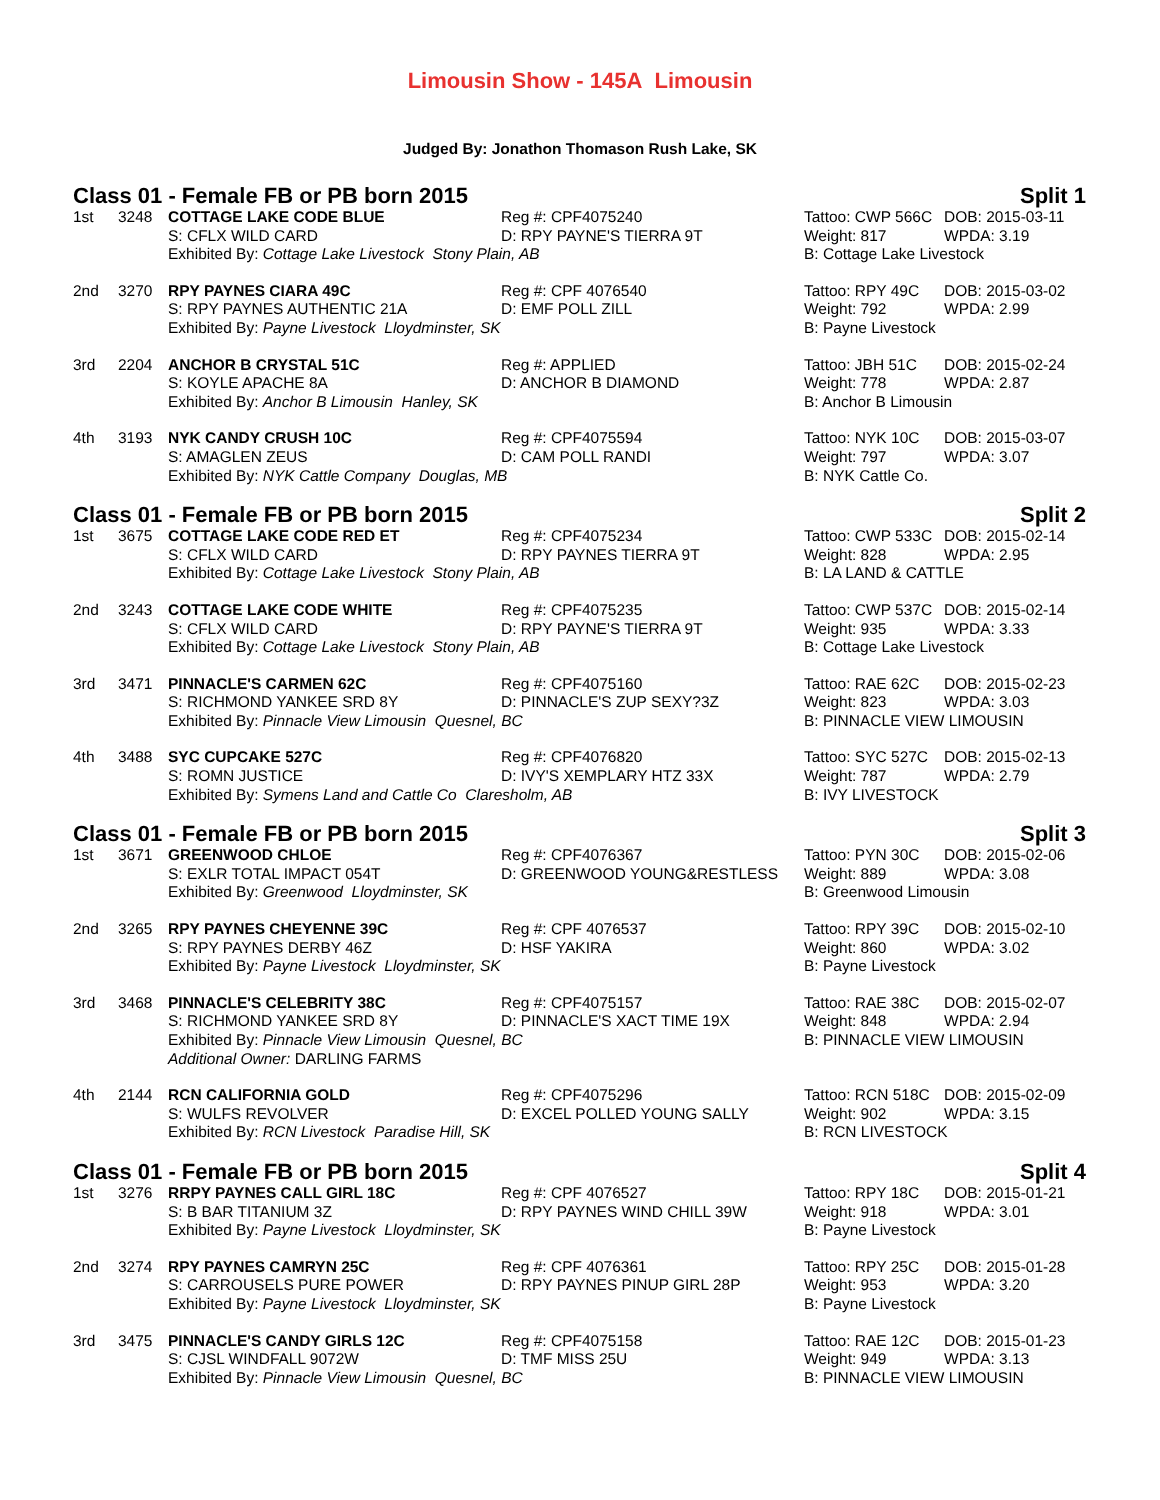Limousin Show - 145A Limousin
Judged By: Jonathon Thomason Rush Lake, SK
Class 01 - Female FB or PB born 2015 Split 1
| 1st | 3248 | COTTAGE LAKE CODE BLUE | Reg #: CPF4075240 | Tattoo: CWP 566C | DOB: 2015-03-11 |
| | | S: CFLX WILD CARD | D: RPY PAYNE'S TIERRA 9T | Weight: 817 | WPDA: 3.19 |
| | | Exhibited By: Cottage Lake Livestock Stony Plain, AB | | B: Cottage Lake Livestock | |
| 2nd | 3270 | RPY PAYNES CIARA 49C | Reg #: CPF 4076540 | Tattoo: RPY 49C | DOB: 2015-03-02 |
| | | S: RPY PAYNES AUTHENTIC 21A | D: EMF POLL ZILL | Weight: 792 | WPDA: 2.99 |
| | | Exhibited By: Payne Livestock Lloydminster, SK | | B: Payne Livestock | |
| 3rd | 2204 | ANCHOR B CRYSTAL 51C | Reg #: APPLIED | Tattoo: JBH 51C | DOB: 2015-02-24 |
| | | S: KOYLE APACHE 8A | D: ANCHOR B DIAMOND | Weight: 778 | WPDA: 2.87 |
| | | Exhibited By: Anchor B Limousin Hanley, SK | | B: Anchor B Limousin | |
| 4th | 3193 | NYK CANDY CRUSH 10C | Reg #: CPF4075594 | Tattoo: NYK 10C | DOB: 2015-03-07 |
| | | S: AMAGLEN ZEUS | D: CAM POLL RANDI | Weight: 797 | WPDA: 3.07 |
| | | Exhibited By: NYK Cattle Company Douglas, MB | | B: NYK Cattle Co. | |
Class 01 - Female FB or PB born 2015 Split 2
| 1st | 3675 | COTTAGE LAKE CODE RED ET | Reg #: CPF4075234 | Tattoo: CWP 533C | DOB: 2015-02-14 |
| | | S: CFLX WILD CARD | D: RPY PAYNES TIERRA 9T | Weight: 828 | WPDA: 2.95 |
| | | Exhibited By: Cottage Lake Livestock Stony Plain, AB | | B: LA LAND & CATTLE | |
| 2nd | 3243 | COTTAGE LAKE CODE WHITE | Reg #: CPF4075235 | Tattoo: CWP 537C | DOB: 2015-02-14 |
| | | S: CFLX WILD CARD | D: RPY PAYNE'S TIERRA 9T | Weight: 935 | WPDA: 3.33 |
| | | Exhibited By: Cottage Lake Livestock Stony Plain, AB | | B: Cottage Lake Livestock | |
| 3rd | 3471 | PINNACLE'S CARMEN 62C | Reg #: CPF4075160 | Tattoo: RAE 62C | DOB: 2015-02-23 |
| | | S: RICHMOND YANKEE SRD 8Y | D: PINNACLE'S ZUP SEXY?3Z | Weight: 823 | WPDA: 3.03 |
| | | Exhibited By: Pinnacle View Limousin Quesnel, BC | | B: PINNACLE VIEW LIMOUSIN | |
| 4th | 3488 | SYC CUPCAKE 527C | Reg #: CPF4076820 | Tattoo: SYC 527C | DOB: 2015-02-13 |
| | | S: ROMN JUSTICE | D: IVY'S XEMPLARY HTZ 33X | Weight: 787 | WPDA: 2.79 |
| | | Exhibited By: Symens Land and Cattle Co Claresholm, AB | | B: IVY LIVESTOCK | |
Class 01 - Female FB or PB born 2015 Split 3
| 1st | 3671 | GREENWOOD CHLOE | Reg #: CPF4076367 | Tattoo: PYN 30C | DOB: 2015-02-06 |
| | | S: EXLR TOTAL IMPACT 054T | D: GREENWOOD YOUNG&RESTLESS | Weight: 889 | WPDA: 3.08 |
| | | Exhibited By: Greenwood Lloydminster, SK | | B: Greenwood Limousin | |
| 2nd | 3265 | RPY PAYNES CHEYENNE 39C | Reg #: CPF 4076537 | Tattoo: RPY 39C | DOB: 2015-02-10 |
| | | S: RPY PAYNES DERBY 46Z | D: HSF YAKIRA | Weight: 860 | WPDA: 3.02 |
| | | Exhibited By: Payne Livestock Lloydminster, SK | | B: Payne Livestock | |
| 3rd | 3468 | PINNACLE'S CELEBRITY 38C | Reg #: CPF4075157 | Tattoo: RAE 38C | DOB: 2015-02-07 |
| | | S: RICHMOND YANKEE SRD 8Y | D: PINNACLE'S XACT TIME 19X | Weight: 848 | WPDA: 2.94 |
| | | Exhibited By: Pinnacle View Limousin Quesnel, BC | | B: PINNACLE VIEW LIMOUSIN | |
| | | Additional Owner: DARLING FARMS | | | |
| 4th | 2144 | RCN CALIFORNIA GOLD | Reg #: CPF4075296 | Tattoo: RCN 518C | DOB: 2015-02-09 |
| | | S: WULFS REVOLVER | D: EXCEL POLLED YOUNG SALLY | Weight: 902 | WPDA: 3.15 |
| | | Exhibited By: RCN Livestock Paradise Hill, SK | | B: RCN LIVESTOCK | |
Class 01 - Female FB or PB born 2015 Split 4
| 1st | 3276 | RRPY PAYNES CALL GIRL 18C | Reg #: CPF 4076527 | Tattoo: RPY 18C | DOB: 2015-01-21 |
| | | S: B BAR TITANIUM 3Z | D: RPY PAYNES WIND CHILL 39W | Weight: 918 | WPDA: 3.01 |
| | | Exhibited By: Payne Livestock Lloydminster, SK | | B: Payne Livestock | |
| 2nd | 3274 | RPY PAYNES CAMRYN 25C | Reg #: CPF 4076361 | Tattoo: RPY 25C | DOB: 2015-01-28 |
| | | S: CARROUSELS PURE POWER | D: RPY PAYNES PINUP GIRL 28P | Weight: 953 | WPDA: 3.20 |
| | | Exhibited By: Payne Livestock Lloydminster, SK | | B: Payne Livestock | |
| 3rd | 3475 | PINNACLE'S CANDY GIRLS 12C | Reg #: CPF4075158 | Tattoo: RAE 12C | DOB: 2015-01-23 |
| | | S: CJSL WINDFALL 9072W | D: TMF MISS 25U | Weight: 949 | WPDA: 3.13 |
| | | Exhibited By: Pinnacle View Limousin Quesnel, BC | | B: PINNACLE VIEW LIMOUSIN | |